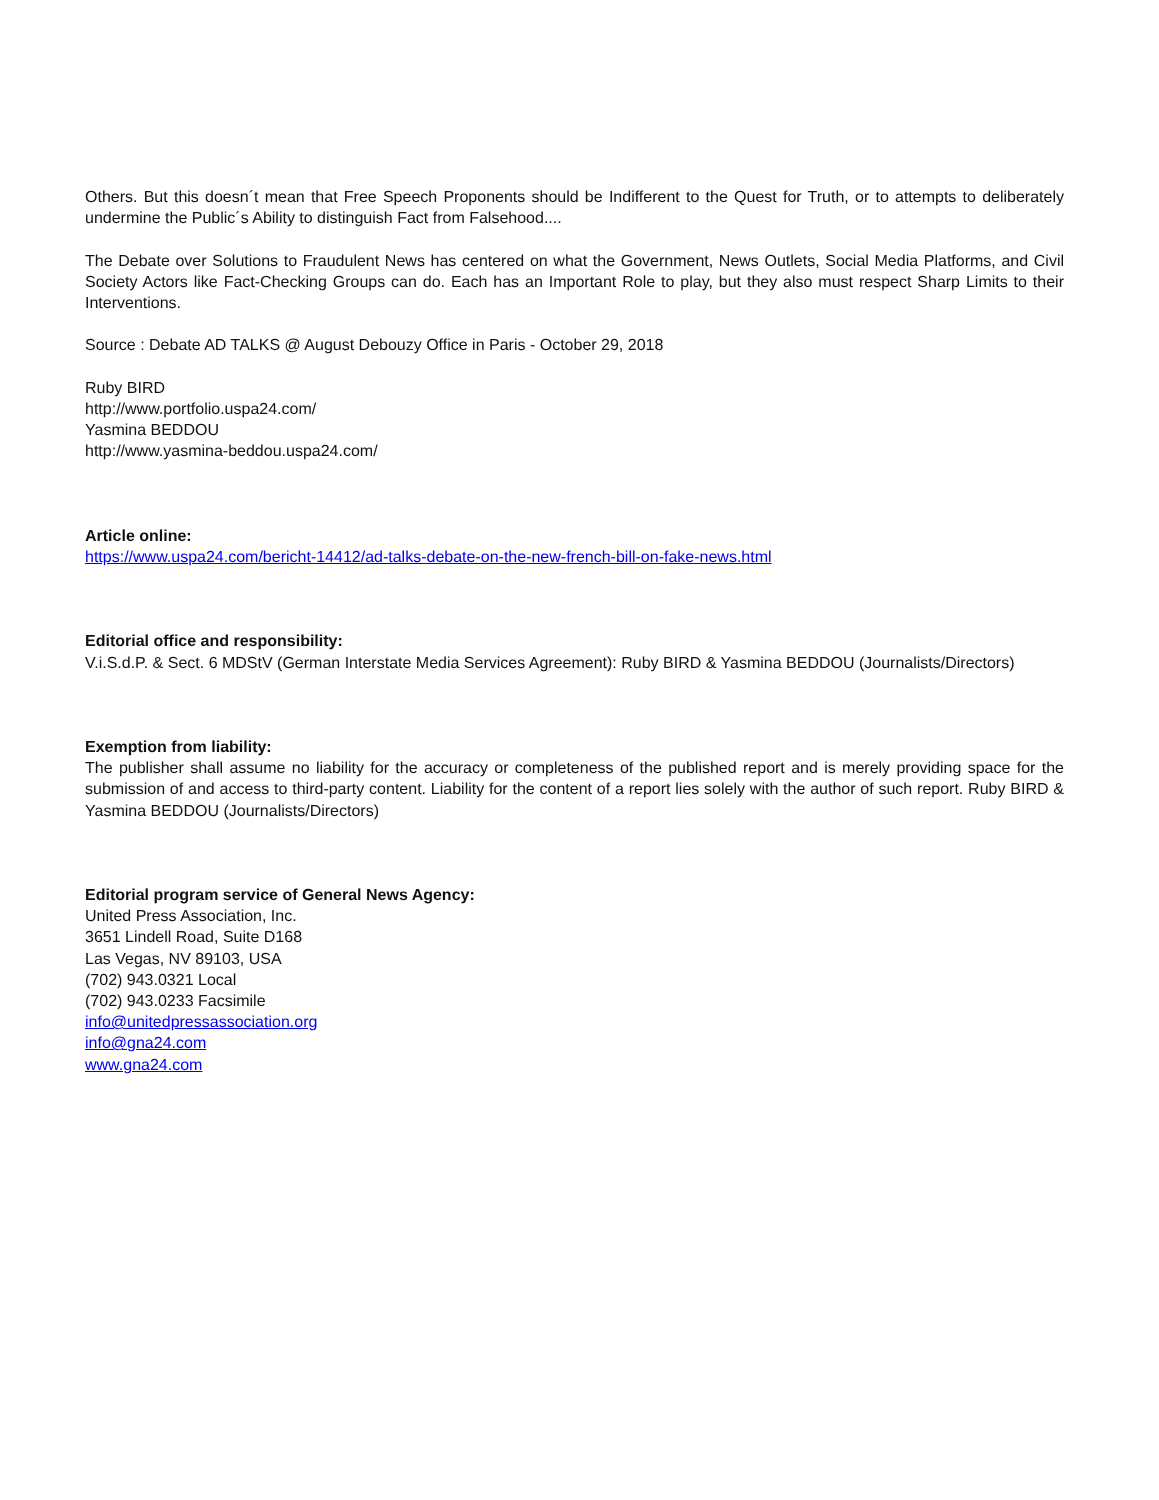Others. But this doesn´t mean that Free Speech Proponents should be Indifferent to the Quest for Truth, or to attempts to deliberately undermine the Public´s Ability to distinguish Fact from Falsehood....
The Debate over Solutions to Fraudulent News has centered on what the Government, News Outlets, Social Media Platforms, and Civil Society Actors like Fact-Checking Groups can do. Each has an Important Role to play, but they also must respect Sharp Limits to their Interventions.
Source : Debate AD TALKS @ August Debouzy Office in Paris - October 29, 2018
Ruby BIRD
http://www.portfolio.uspa24.com/
Yasmina BEDDOU
http://www.yasmina-beddou.uspa24.com/
Article online:
https://www.uspa24.com/bericht-14412/ad-talks-debate-on-the-new-french-bill-on-fake-news.html
Editorial office and responsibility:
V.i.S.d.P. & Sect. 6 MDStV (German Interstate Media Services Agreement): Ruby BIRD & Yasmina BEDDOU (Journalists/Directors)
Exemption from liability:
The publisher shall assume no liability for the accuracy or completeness of the published report and is merely providing space for the submission of and access to third-party content. Liability for the content of a report lies solely with the author of such report. Ruby BIRD & Yasmina BEDDOU (Journalists/Directors)
Editorial program service of General News Agency:
United Press Association, Inc.
3651 Lindell Road, Suite D168
Las Vegas, NV 89103, USA
(702) 943.0321 Local
(702) 943.0233 Facsimile
info@unitedpressassociation.org
info@gna24.com
www.gna24.com